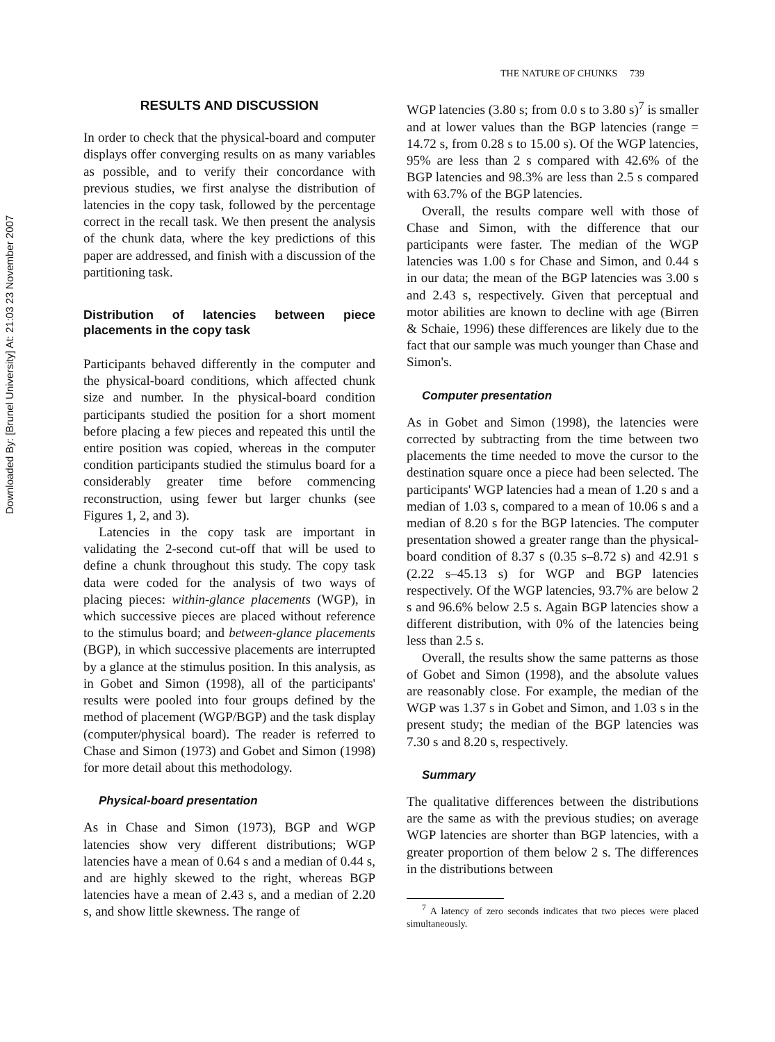Downloaded By: [Brunel University] At: 21:03 23 November 2007
THE NATURE OF CHUNKS 739
RESULTS AND DISCUSSION
In order to check that the physical-board and computer displays offer converging results on as many variables as possible, and to verify their concordance with previous studies, we first analyse the distribution of latencies in the copy task, followed by the percentage correct in the recall task. We then present the analysis of the chunk data, where the key predictions of this paper are addressed, and finish with a discussion of the partitioning task.
Distribution of latencies between piece placements in the copy task
Participants behaved differently in the computer and the physical-board conditions, which affected chunk size and number. In the physical-board condition participants studied the position for a short moment before placing a few pieces and repeated this until the entire position was copied, whereas in the computer condition participants studied the stimulus board for a considerably greater time before commencing reconstruction, using fewer but larger chunks (see Figures 1, 2, and 3).
Latencies in the copy task are important in validating the 2-second cut-off that will be used to define a chunk throughout this study. The copy task data were coded for the analysis of two ways of placing pieces: within-glance placements (WGP), in which successive pieces are placed without reference to the stimulus board; and between-glance placements (BGP), in which successive placements are interrupted by a glance at the stimulus position. In this analysis, as in Gobet and Simon (1998), all of the participants' results were pooled into four groups defined by the method of placement (WGP/BGP) and the task display (computer/physical board). The reader is referred to Chase and Simon (1973) and Gobet and Simon (1998) for more detail about this methodology.
Physical-board presentation
As in Chase and Simon (1973), BGP and WGP latencies show very different distributions; WGP latencies have a mean of 0.64 s and a median of 0.44 s, and are highly skewed to the right, whereas BGP latencies have a mean of 2.43 s, and a median of 2.20 s, and show little skewness. The range of
WGP latencies (3.80 s; from 0.0 s to 3.80 s)<sup>7</sup> is smaller and at lower values than the BGP latencies (range = 14.72 s, from 0.28 s to 15.00 s). Of the WGP latencies, 95% are less than 2 s compared with 42.6% of the BGP latencies and 98.3% are less than 2.5 s compared with 63.7% of the BGP latencies.
Overall, the results compare well with those of Chase and Simon, with the difference that our participants were faster. The median of the WGP latencies was 1.00 s for Chase and Simon, and 0.44 s in our data; the mean of the BGP latencies was 3.00 s and 2.43 s, respectively. Given that perceptual and motor abilities are known to decline with age (Birren & Schaie, 1996) these differences are likely due to the fact that our sample was much younger than Chase and Simon's.
Computer presentation
As in Gobet and Simon (1998), the latencies were corrected by subtracting from the time between two placements the time needed to move the cursor to the destination square once a piece had been selected. The participants' WGP latencies had a mean of 1.20 s and a median of 1.03 s, compared to a mean of 10.06 s and a median of 8.20 s for the BGP latencies. The computer presentation showed a greater range than the physical-board condition of 8.37 s (0.35 s–8.72 s) and 42.91 s (2.22 s–45.13 s) for WGP and BGP latencies respectively. Of the WGP latencies, 93.7% are below 2 s and 96.6% below 2.5 s. Again BGP latencies show a different distribution, with 0% of the latencies being less than 2.5 s.
Overall, the results show the same patterns as those of Gobet and Simon (1998), and the absolute values are reasonably close. For example, the median of the WGP was 1.37 s in Gobet and Simon, and 1.03 s in the present study; the median of the BGP latencies was 7.30 s and 8.20 s, respectively.
Summary
The qualitative differences between the distributions are the same as with the previous studies; on average WGP latencies are shorter than BGP latencies, with a greater proportion of them below 2 s. The differences in the distributions between
<sup>7</sup> A latency of zero seconds indicates that two pieces were placed simultaneously.